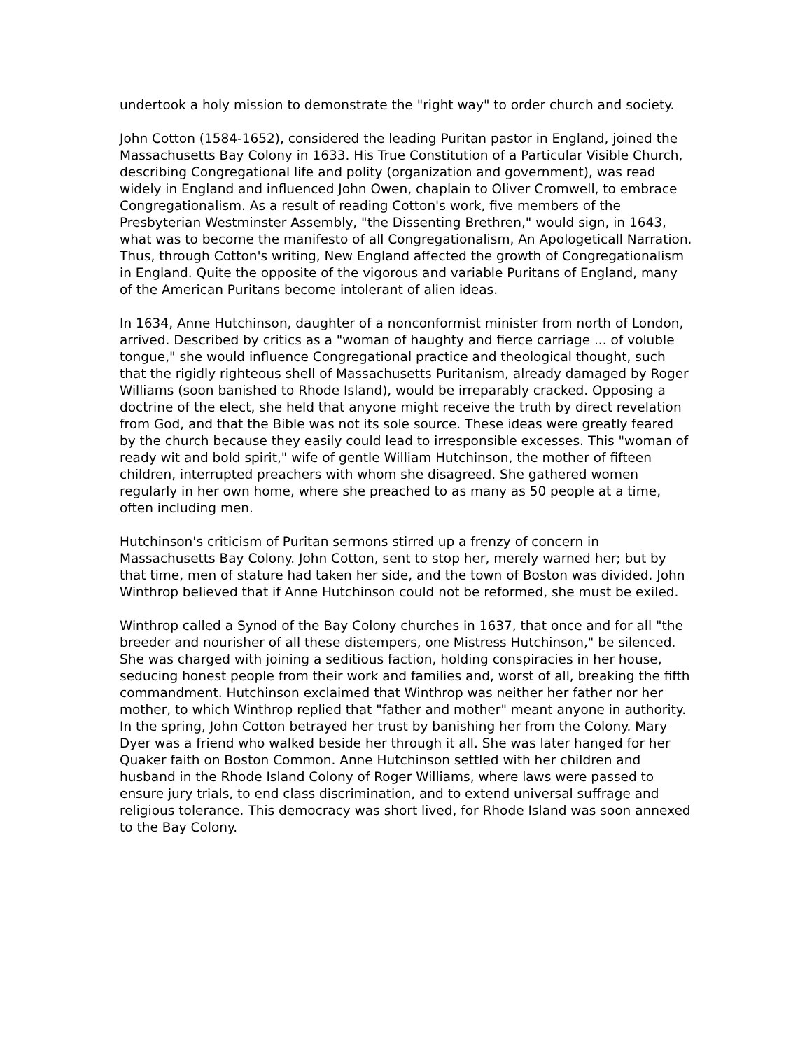undertook a holy mission to demonstrate the "right way" to order church and society.
John Cotton (1584-1652), considered the leading Puritan pastor in England, joined the Massachusetts Bay Colony in 1633. His True Constitution of a Particular Visible Church, describing Congregational life and polity (organization and government), was read widely in England and influenced John Owen, chaplain to Oliver Cromwell, to embrace Congregationalism. As a result of reading Cotton's work, five members of the Presbyterian Westminster Assembly, "the Dissenting Brethren," would sign, in 1643, what was to become the manifesto of all Congregationalism, An Apologeticall Narration. Thus, through Cotton's writing, New England affected the growth of Congregationalism in England. Quite the opposite of the vigorous and variable Puritans of England, many of the American Puritans become intolerant of alien ideas.
In 1634, Anne Hutchinson, daughter of a nonconformist minister from north of London, arrived. Described by critics as a "woman of haughty and fierce carriage ... of voluble tongue," she would influence Congregational practice and theological thought, such that the rigidly righteous shell of Massachusetts Puritanism, already damaged by Roger Williams (soon banished to Rhode Island), would be irreparably cracked. Opposing a doctrine of the elect, she held that anyone might receive the truth by direct revelation from God, and that the Bible was not its sole source. These ideas were greatly feared by the church because they easily could lead to irresponsible excesses. This "woman of ready wit and bold spirit," wife of gentle William Hutchinson, the mother of fifteen children, interrupted preachers with whom she disagreed. She gathered women regularly in her own home, where she preached to as many as 50 people at a time, often including men.
Hutchinson's criticism of Puritan sermons stirred up a frenzy of concern in Massachusetts Bay Colony. John Cotton, sent to stop her, merely warned her; but by that time, men of stature had taken her side, and the town of Boston was divided. John Winthrop believed that if Anne Hutchinson could not be reformed, she must be exiled.
Winthrop called a Synod of the Bay Colony churches in 1637, that once and for all "the breeder and nourisher of all these distempers, one Mistress Hutchinson," be silenced. She was charged with joining a seditious faction, holding conspiracies in her house, seducing honest people from their work and families and, worst of all, breaking the fifth commandment. Hutchinson exclaimed that Winthrop was neither her father nor her mother, to which Winthrop replied that "father and mother" meant anyone in authority. In the spring, John Cotton betrayed her trust by banishing her from the Colony. Mary Dyer was a friend who walked beside her through it all. She was later hanged for her Quaker faith on Boston Common. Anne Hutchinson settled with her children and husband in the Rhode Island Colony of Roger Williams, where laws were passed to ensure jury trials, to end class discrimination, and to extend universal suffrage and religious tolerance. This democracy was short lived, for Rhode Island was soon annexed to the Bay Colony.